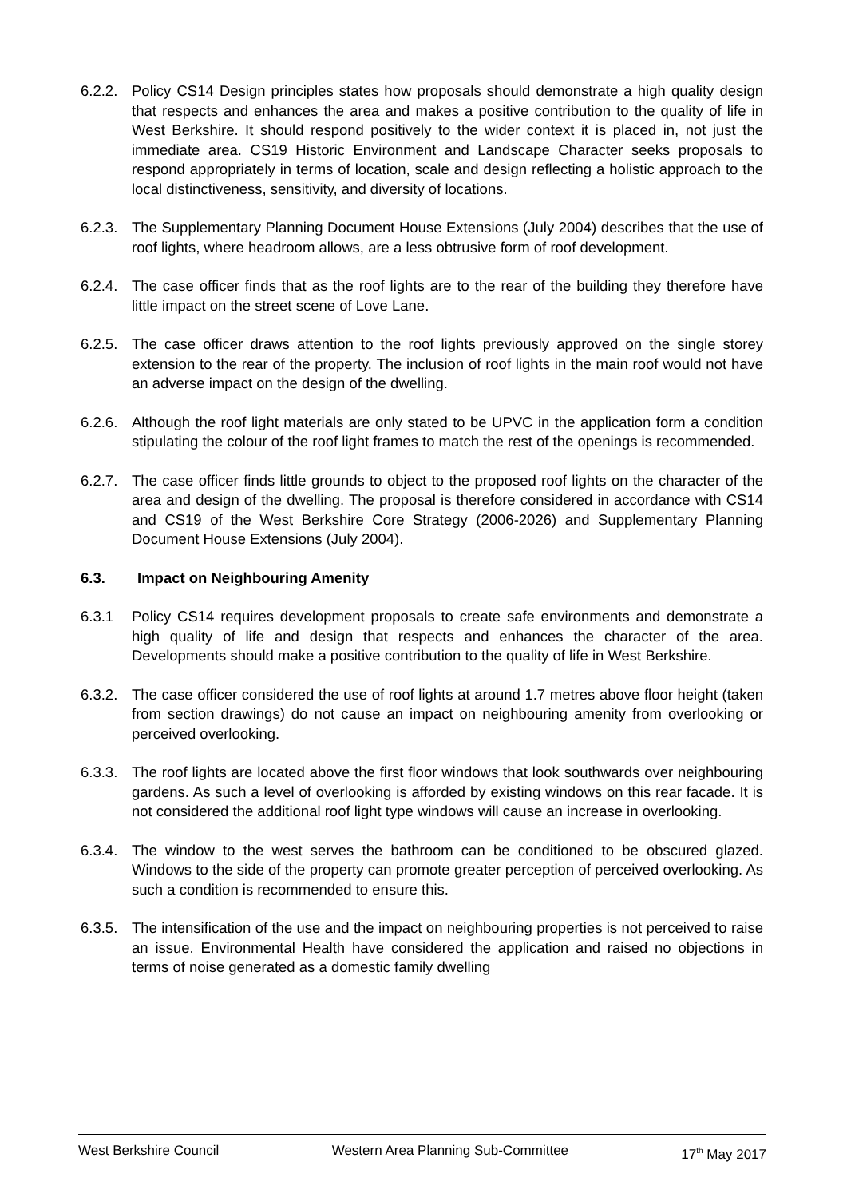6.2.2.
Policy CS14 Design principles states how proposals should demonstrate a high quality design that respects and enhances the area and makes a positive contribution to the quality of life in West Berkshire. It should respond positively to the wider context it is placed in, not just the immediate area. CS19 Historic Environment and Landscape Character seeks proposals to respond appropriately in terms of location, scale and design reflecting a holistic approach to the local distinctiveness, sensitivity, and diversity of locations.
6.2.3.
The Supplementary Planning Document House Extensions (July 2004) describes that the use of roof lights, where headroom allows, are a less obtrusive form of roof development.
6.2.4.
The case officer finds that as the roof lights are to the rear of the building they therefore have little impact on the street scene of Love Lane.
6.2.5.
The case officer draws attention to the roof lights previously approved on the single storey extension to the rear of the property. The inclusion of roof lights in the main roof would not have an adverse impact on the design of the dwelling.
6.2.6.
Although the roof light materials are only stated to be UPVC in the application form a condition stipulating the colour of the roof light frames to match the rest of the openings is recommended.
6.2.7.
The case officer finds little grounds to object to the proposed roof lights on the character of the area and design of the dwelling. The proposal is therefore considered in accordance with CS14 and CS19 of the West Berkshire Core Strategy (2006-2026) and Supplementary Planning Document House Extensions (July 2004).
6.3. Impact on Neighbouring Amenity
6.3.1 Policy CS14 requires development proposals to create safe environments and demonstrate a high quality of life and design that respects and enhances the character of the area. Developments should make a positive contribution to the quality of life in West Berkshire.
6.3.2.
The case officer considered the use of roof lights at around 1.7 metres above floor height (taken from section drawings) do not cause an impact on neighbouring amenity from overlooking or perceived overlooking.
6.3.3.
The roof lights are located above the first floor windows that look southwards over neighbouring gardens. As such a level of overlooking is afforded by existing windows on this rear facade. It is not considered the additional roof light type windows will cause an increase in overlooking.
6.3.4.
The window to the west serves the bathroom can be conditioned to be obscured glazed. Windows to the side of the property can promote greater perception of perceived overlooking. As such a condition is recommended to ensure this.
6.3.5.
The intensification of the use and the impact on neighbouring properties is not perceived to raise an issue. Environmental Health have considered the application and raised no objections in terms of noise generated as a domestic family dwelling
West Berkshire Council Western Area Planning Sub-Committee 17<sup>th</sup> May 2017